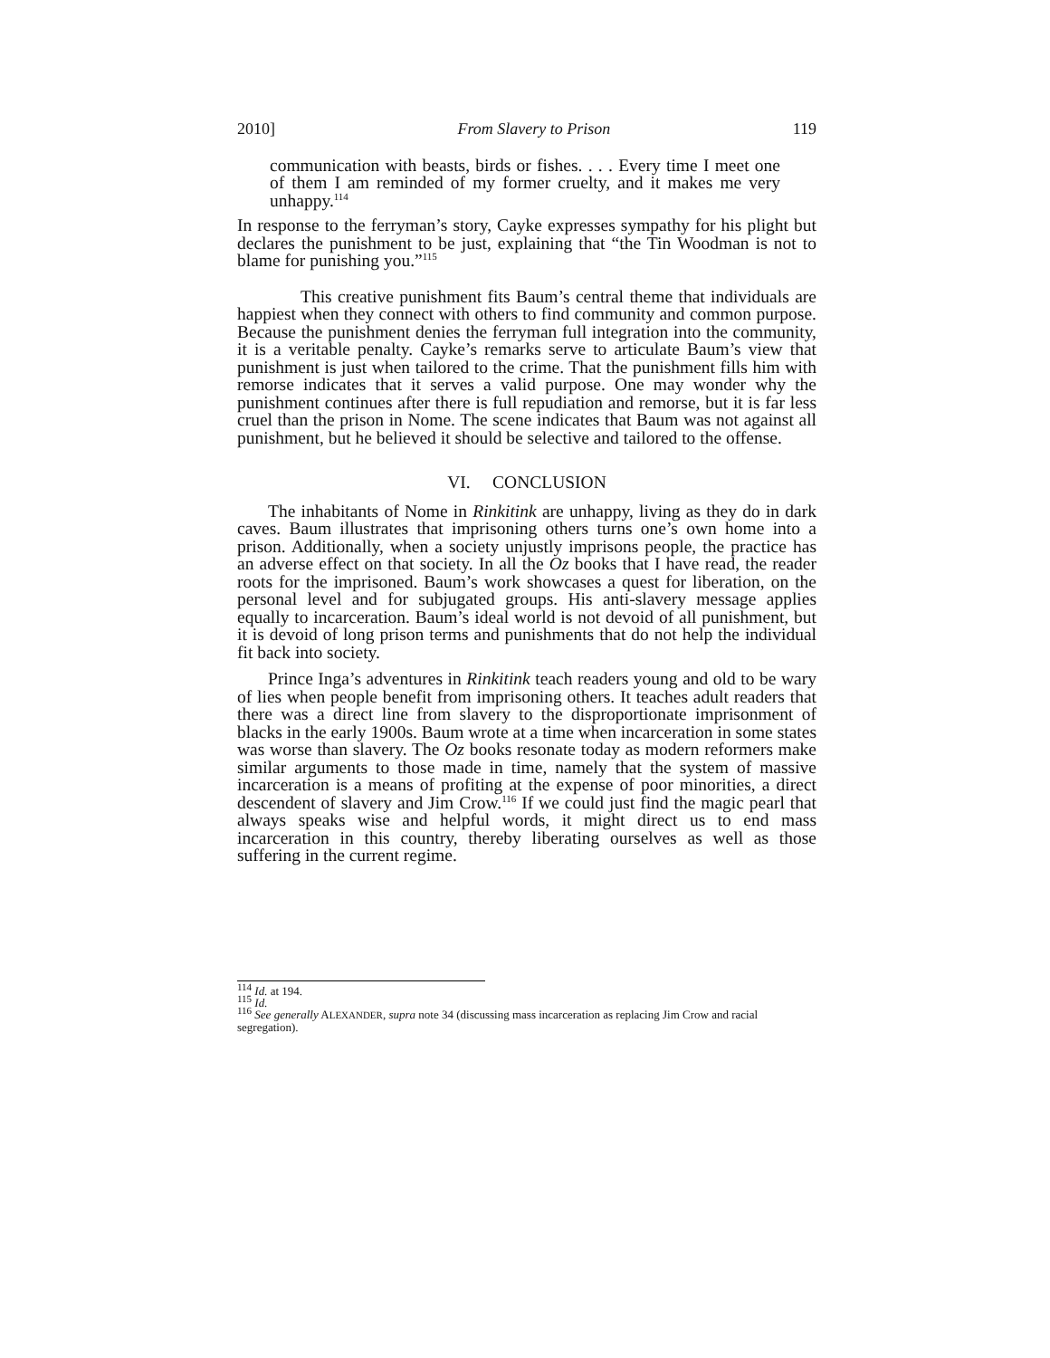2010] From Slavery to Prison 119
communication with beasts, birds or fishes. . . . Every time I meet one of them I am reminded of my former cruelty, and it makes me very unhappy.<sup>114</sup>
In response to the ferryman’s story, Cayke expresses sympathy for his plight but declares the punishment to be just, explaining that “the Tin Woodman is not to blame for punishing you.”<sup>115</sup>
This creative punishment fits Baum’s central theme that individuals are happiest when they connect with others to find community and common purpose. Because the punishment denies the ferryman full integration into the community, it is a veritable penalty. Cayke’s remarks serve to articulate Baum’s view that punishment is just when tailored to the crime. That the punishment fills him with remorse indicates that it serves a valid purpose. One may wonder why the punishment continues after there is full repudiation and remorse, but it is far less cruel than the prison in Nome. The scene indicates that Baum was not against all punishment, but he believed it should be selective and tailored to the offense.
VI. CONCLUSION
The inhabitants of Nome in Rinkitink are unhappy, living as they do in dark caves. Baum illustrates that imprisoning others turns one’s own home into a prison. Additionally, when a society unjustly imprisons people, the practice has an adverse effect on that society. In all the Oz books that I have read, the reader roots for the imprisoned. Baum’s work showcases a quest for liberation, on the personal level and for subjugated groups. His anti-slavery message applies equally to incarceration. Baum’s ideal world is not devoid of all punishment, but it is devoid of long prison terms and punishments that do not help the individual fit back into society.
Prince Inga’s adventures in Rinkitink teach readers young and old to be wary of lies when people benefit from imprisoning others. It teaches adult readers that there was a direct line from slavery to the disproportionate imprisonment of blacks in the early 1900s. Baum wrote at a time when incarceration in some states was worse than slavery. The Oz books resonate today as modern reformers make similar arguments to those made in time, namely that the system of massive incarceration is a means of profiting at the expense of poor minorities, a direct descendent of slavery and Jim Crow.<sup>116</sup> If we could just find the magic pearl that always speaks wise and helpful words, it might direct us to end mass incarceration in this country, thereby liberating ourselves as well as those suffering in the current regime.
<sup>114</sup> Id. at 194.
<sup>115</sup> Id.
<sup>116</sup> See generally ALEXANDER, supra note 34 (discussing mass incarceration as replacing Jim Crow and racial segregation).